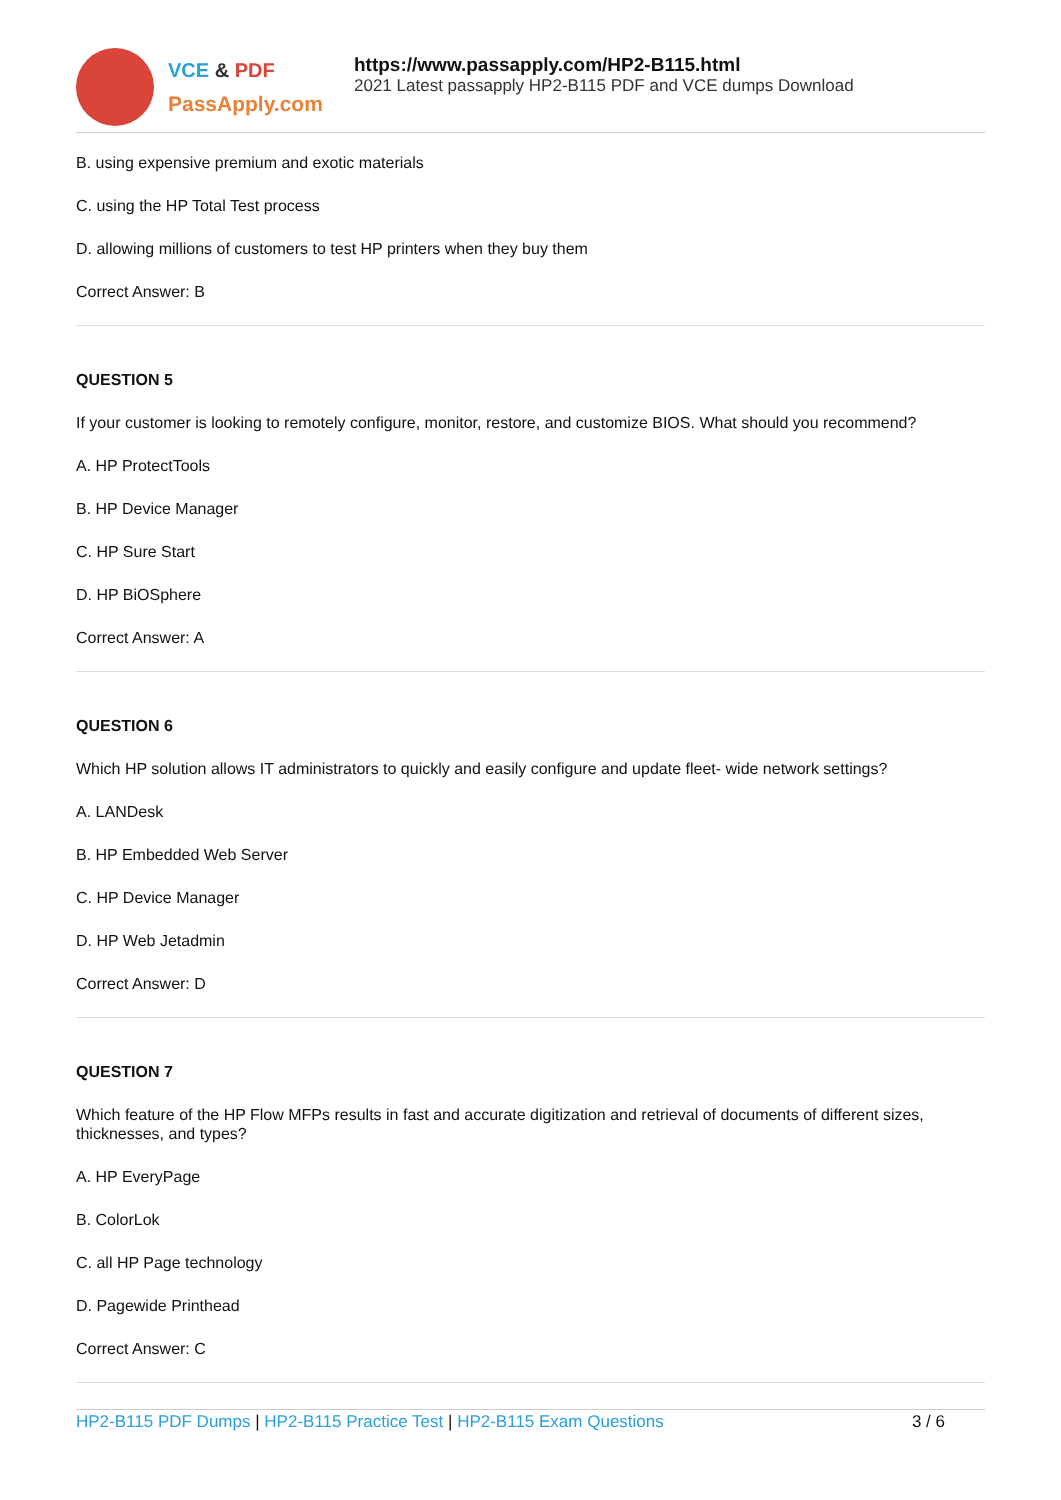VCE & PDF
PassApply.com
https://www.passapply.com/HP2-B115.html
2021 Latest passapply HP2-B115 PDF and VCE dumps Download
B. using expensive premium and exotic materials
C. using the HP Total Test process
D. allowing millions of customers to test HP printers when they buy them
Correct Answer: B
QUESTION 5
If your customer is looking to remotely configure, monitor, restore, and customize BIOS. What should you recommend?
A. HP ProtectTools
B. HP Device Manager
C. HP Sure Start
D. HP BiOSphere
Correct Answer: A
QUESTION 6
Which HP solution allows IT administrators to quickly and easily configure and update fleet- wide network settings?
A. LANDesk
B. HP Embedded Web Server
C. HP Device Manager
D. HP Web Jetadmin
Correct Answer: D
QUESTION 7
Which feature of the HP Flow MFPs results in fast and accurate digitization and retrieval of documents of different sizes, thicknesses, and types?
A. HP EveryPage
B. ColorLok
C. all HP Page technology
D. Pagewide Printhead
Correct Answer: C
HP2-B115 PDF Dumps | HP2-B115 Practice Test | HP2-B115 Exam Questions
3 / 6